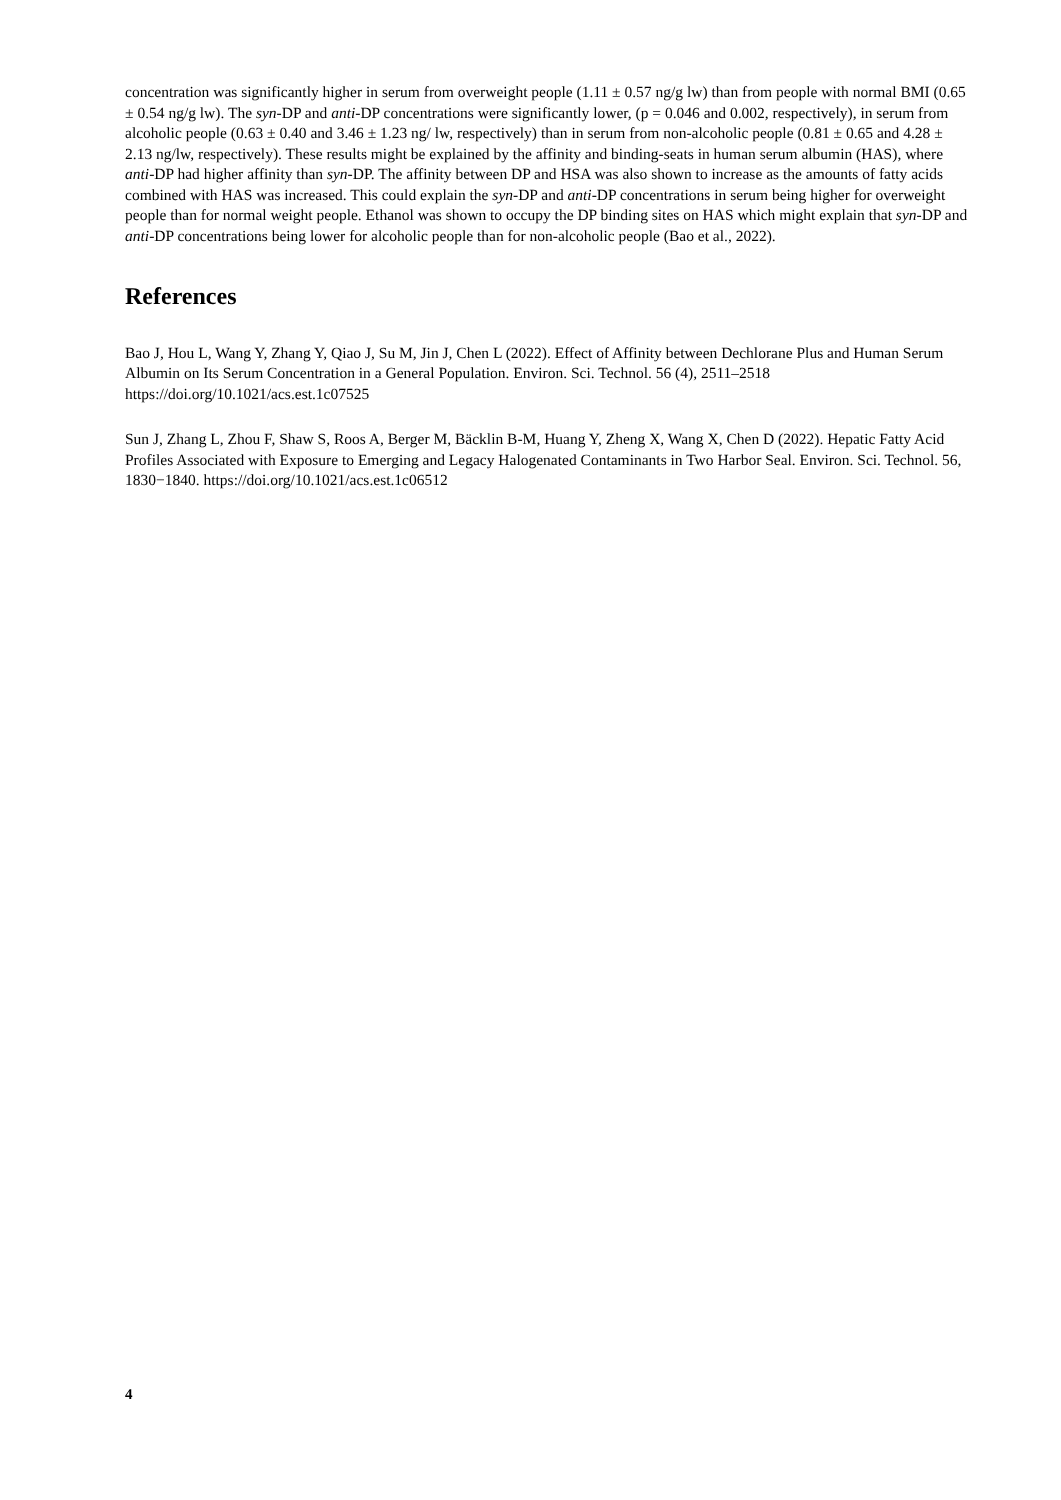concentration was significantly higher in serum from overweight people (1.11 ± 0.57 ng/g lw) than from people with normal BMI (0.65 ± 0.54 ng/g lw). The syn-DP and anti-DP concentrations were significantly lower, (p = 0.046 and 0.002, respectively), in serum from alcoholic people (0.63 ± 0.40 and 3.46 ± 1.23 ng/ lw, respectively) than in serum from non-alcoholic people (0.81 ± 0.65 and 4.28 ± 2.13 ng/lw, respectively). These results might be explained by the affinity and binding-seats in human serum albumin (HAS), where anti-DP had higher affinity than syn-DP. The affinity between DP and HSA was also shown to increase as the amounts of fatty acids combined with HAS was increased. This could explain the syn-DP and anti-DP concentrations in serum being higher for overweight people than for normal weight people. Ethanol was shown to occupy the DP binding sites on HAS which might explain that syn-DP and anti-DP concentrations being lower for alcoholic people than for non-alcoholic people (Bao et al., 2022).
References
Bao J, Hou L, Wang Y, Zhang Y, Qiao J, Su M, Jin J, Chen L (2022). Effect of Affinity between Dechlorane Plus and Human Serum Albumin on Its Serum Concentration in a General Population. Environ. Sci. Technol. 56 (4), 2511–2518 https://doi.org/10.1021/acs.est.1c07525
Sun J, Zhang L, Zhou F, Shaw S, Roos A, Berger M, Bäcklin B-M, Huang Y, Zheng X, Wang X, Chen D (2022). Hepatic Fatty Acid Profiles Associated with Exposure to Emerging and Legacy Halogenated Contaminants in Two Harbor Seal. Environ. Sci. Technol. 56, 1830−1840. https://doi.org/10.1021/acs.est.1c06512
4